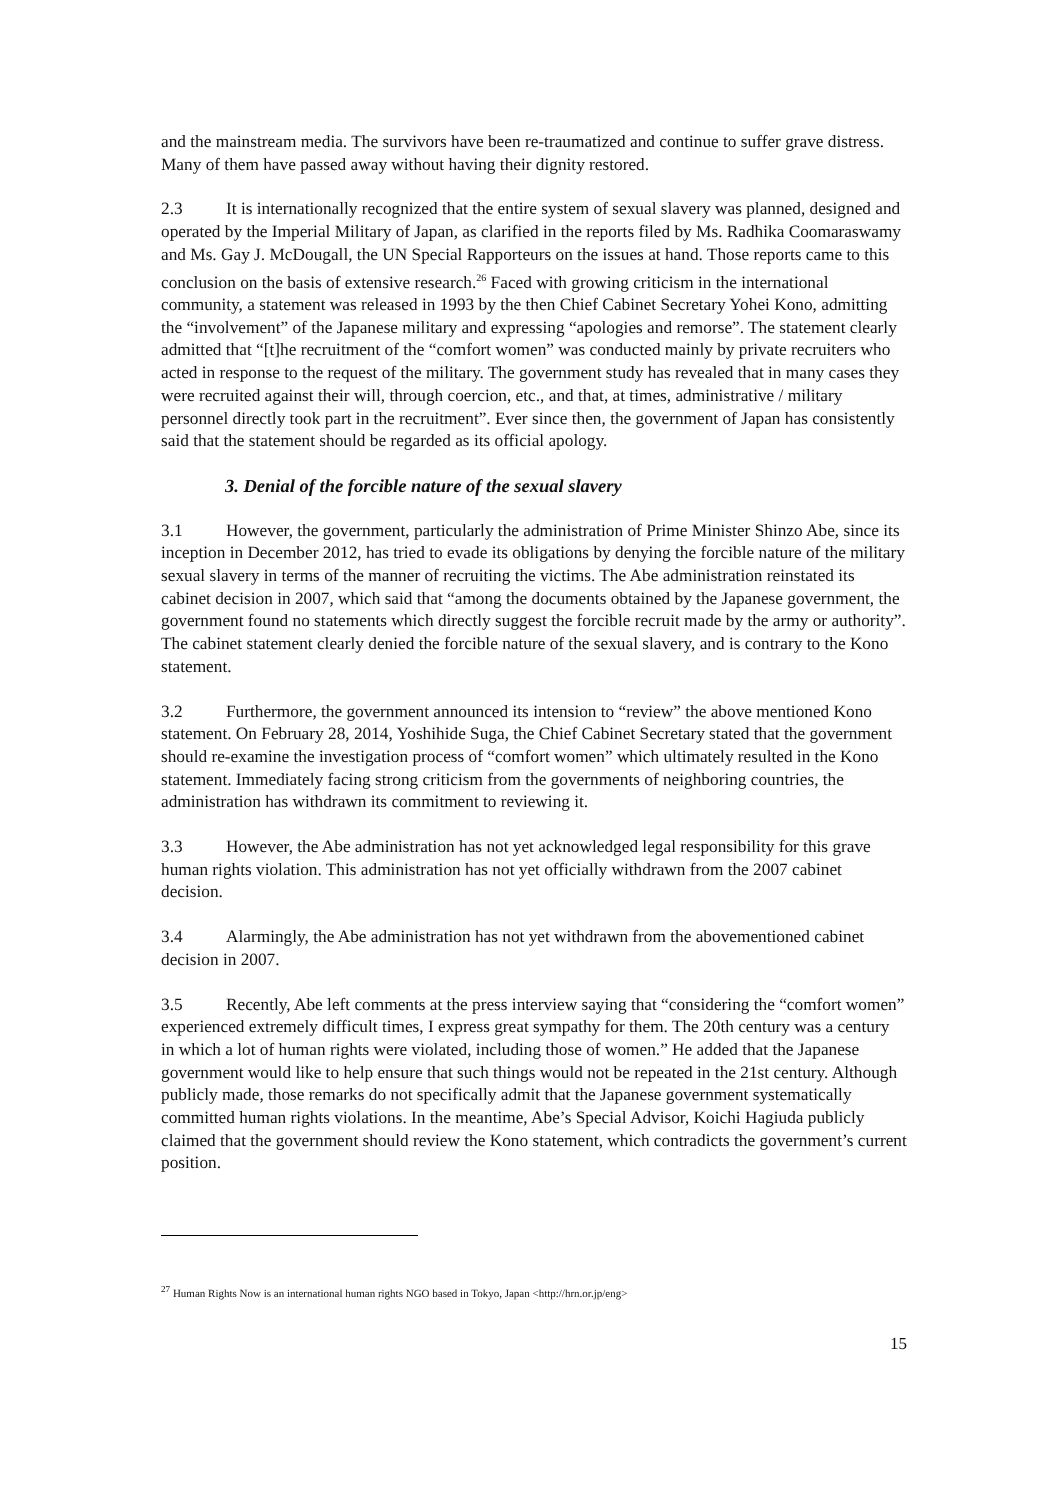and the mainstream media. The survivors have been re-traumatized and continue to suffer grave distress. Many of them have passed away without having their dignity restored.
2.3 It is internationally recognized that the entire system of sexual slavery was planned, designed and operated by the Imperial Military of Japan, as clarified in the reports filed by Ms. Radhika Coomaraswamy and Ms. Gay J. McDougall, the UN Special Rapporteurs on the issues at hand. Those reports came to this conclusion on the basis of extensive research.<sup>26</sup> Faced with growing criticism in the international community, a statement was released in 1993 by the then Chief Cabinet Secretary Yohei Kono, admitting the “involvement” of the Japanese military and expressing “apologies and remorse”. The statement clearly admitted that “[t]he recruitment of the “comfort women” was conducted mainly by private recruiters who acted in response to the request of the military. The government study has revealed that in many cases they were recruited against their will, through coercion, etc., and that, at times, administrative / military personnel directly took part in the recruitment”. Ever since then, the government of Japan has consistently said that the statement should be regarded as its official apology.
3. Denial of the forcible nature of the sexual slavery
3.1 However, the government, particularly the administration of Prime Minister Shinzo Abe, since its inception in December 2012, has tried to evade its obligations by denying the forcible nature of the military sexual slavery in terms of the manner of recruiting the victims. The Abe administration reinstated its cabinet decision in 2007, which said that “among the documents obtained by the Japanese government, the government found no statements which directly suggest the forcible recruit made by the army or authority”. The cabinet statement clearly denied the forcible nature of the sexual slavery, and is contrary to the Kono statement.
3.2 Furthermore, the government announced its intension to “review” the above mentioned Kono statement. On February 28, 2014, Yoshihide Suga, the Chief Cabinet Secretary stated that the government should re-examine the investigation process of “comfort women” which ultimately resulted in the Kono statement. Immediately facing strong criticism from the governments of neighboring countries, the administration has withdrawn its commitment to reviewing it.
3.3 However, the Abe administration has not yet acknowledged legal responsibility for this grave human rights violation. This administration has not yet officially withdrawn from the 2007 cabinet decision.
3.4 Alarmingly, the Abe administration has not yet withdrawn from the abovementioned cabinet decision in 2007.
3.5 Recently, Abe left comments at the press interview saying that “considering the “comfort women” experienced extremely difficult times, I express great sympathy for them. The 20th century was a century in which a lot of human rights were violated, including those of women.” He added that the Japanese government would like to help ensure that such things would not be repeated in the 21st century. Although publicly made, those remarks do not specifically admit that the Japanese government systematically committed human rights violations. In the meantime, Abe’s Special Advisor, Koichi Hagiuda publicly claimed that the government should review the Kono statement, which contradicts the government’s current position.
<sup>27</sup> Human Rights Now is an international human rights NGO based in Tokyo, Japan <http://hrn.or.jp/eng>
15